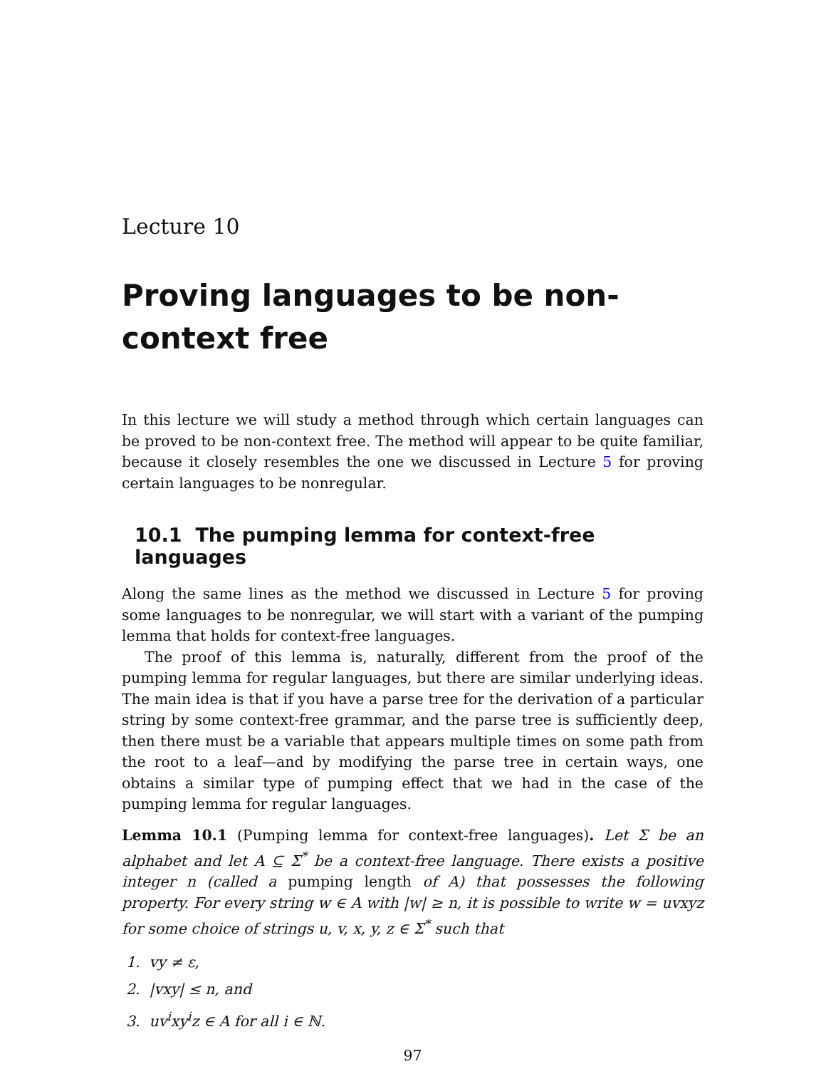Lecture 10
Proving languages to be non-context free
In this lecture we will study a method through which certain languages can be proved to be non-context free. The method will appear to be quite familiar, because it closely resembles the one we discussed in Lecture 5 for proving certain languages to be nonregular.
10.1 The pumping lemma for context-free languages
Along the same lines as the method we discussed in Lecture 5 for proving some languages to be nonregular, we will start with a variant of the pumping lemma that holds for context-free languages.
The proof of this lemma is, naturally, different from the proof of the pumping lemma for regular languages, but there are similar underlying ideas. The main idea is that if you have a parse tree for the derivation of a particular string by some context-free grammar, and the parse tree is sufficiently deep, then there must be a variable that appears multiple times on some path from the root to a leaf—and by modifying the parse tree in certain ways, one obtains a similar type of pumping effect that we had in the case of the pumping lemma for regular languages.
Lemma 10.1 (Pumping lemma for context-free languages). Let Σ be an alphabet and let A ⊆ Σ<sup>*</sup> be a context-free language. There exists a positive integer n (called a pumping length of A) that possesses the following property. For every string w ∈ A with |w| ≥ n, it is possible to write w = uvxyz for some choice of strings u, v, x, y, z ∈ Σ<sup>*</sup> such that
1. vy ≠ ε,
2. |vxy| ≤ n, and
3. uv<sup>i</sup>xy<sup>i</sup>z ∈ A for all i ∈ ℕ.
97